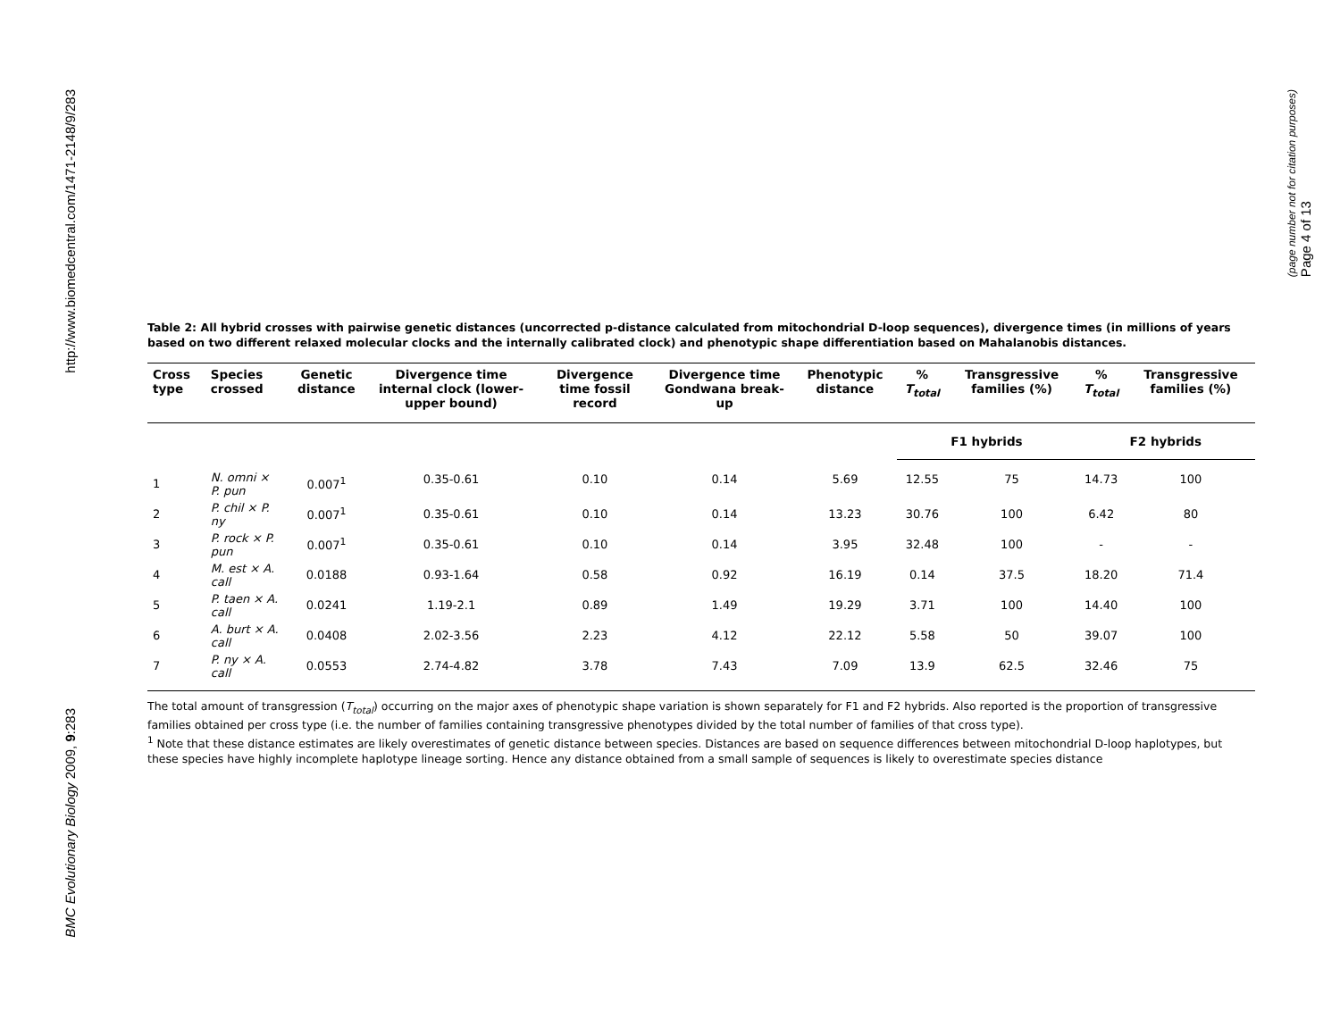http://www.biomedcentral.com/1471-2148/9/283
BMC Evolutionary Biology 2009, 9:283
(page number not for citation purposes)
Page 4 of 13
Table 2: All hybrid crosses with pairwise genetic distances (uncorrected p-distance calculated from mitochondrial D-loop sequences), divergence times (in millions of years based on two different relaxed molecular clocks and the internally calibrated clock) and phenotypic shape differentiation based on Mahalanobis distances.
| Cross type | Species crossed | Genetic distance | Divergence time internal clock (lower-upper bound) | Divergence time fossil record | Divergence time Gondwana break-up | Phenotypic distance | % T<sub>total</sub> | Transgressive families (%) | % T<sub>total</sub> | Transgressive families (%) |
| --- | --- | --- | --- | --- | --- | --- | --- | --- | --- | --- |
| | | | | | | | F1 hybrids | | F2 hybrids | |
| 1 | N. omni × P. pun | 0.007<sup>1</sup> | 0.35-0.61 | 0.10 | 0.14 | 5.69 | 12.55 | 75 | 14.73 | 100 |
| 2 | P. chil × P. ny | 0.007<sup>1</sup> | 0.35-0.61 | 0.10 | 0.14 | 13.23 | 30.76 | 100 | 6.42 | 80 |
| 3 | P. rock × P. pun | 0.007<sup>1</sup> | 0.35-0.61 | 0.10 | 0.14 | 3.95 | 32.48 | 100 | - | - |
| 4 | M. est × A. call | 0.0188 | 0.93-1.64 | 0.58 | 0.92 | 16.19 | 0.14 | 37.5 | 18.20 | 71.4 |
| 5 | P. taen × A. call | 0.0241 | 1.19-2.1 | 0.89 | 1.49 | 19.29 | 3.71 | 100 | 14.40 | 100 |
| 6 | A. burt × A. call | 0.0408 | 2.02-3.56 | 2.23 | 4.12 | 22.12 | 5.58 | 50 | 39.07 | 100 |
| 7 | P. ny × A. call | 0.0553 | 2.74-4.82 | 3.78 | 7.43 | 7.09 | 13.9 | 62.5 | 32.46 | 75 |
The total amount of transgression (T<sub>total</sub>) occurring on the major axes of phenotypic shape variation is shown separately for F1 and F2 hybrids. Also reported is the proportion of transgressive families obtained per cross type (i.e. the number of families containing transgressive phenotypes divided by the total number of families of that cross type).
<sup>1</sup> Note that these distance estimates are likely overestimates of genetic distance between species. Distances are based on sequence differences between mitochondrial D-loop haplotypes, but these species have highly incomplete haplotype lineage sorting. Hence any distance obtained from a small sample of sequences is likely to overestimate species distance